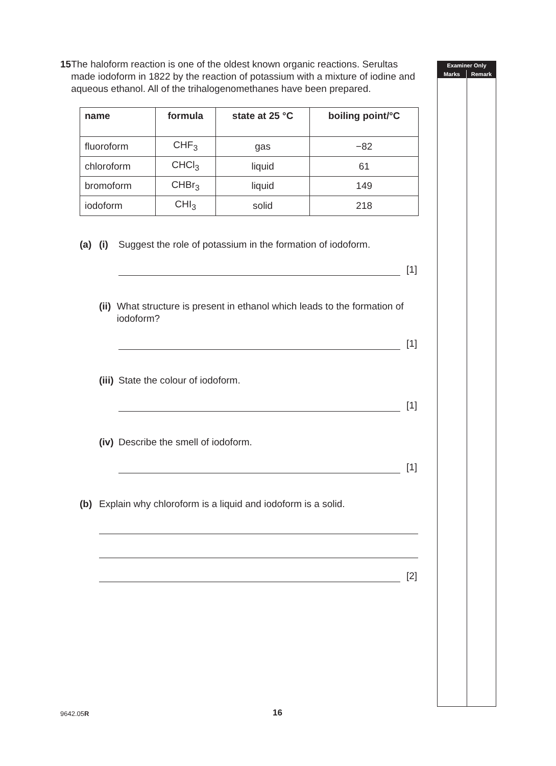15 The haloform reaction is one of the oldest known organic reactions. Serultas made iodoform in 1822 by the reaction of potassium with a mixture of iodine and aqueous ethanol. All of the trihalogenomethanes have been prepared.
| name | formula | state at 25 °C | boiling point/°C |
| --- | --- | --- | --- |
| fluoroform | CHF<sub>3</sub> | gas | −82 |
| chloroform | CHCl<sub>3</sub> | liquid | 61 |
| bromoform | CHBr<sub>3</sub> | liquid | 149 |
| iodoform | CHI<sub>3</sub> | solid | 218 |
(a) (i) Suggest the role of potassium in the formation of iodoform.
[1]
(ii)
What structure is present in ethanol which leads to the formation of iodoform?
[1]
(iii)
State the colour of iodoform.
[1]
(iv)
Describe the smell of iodoform.
[1]
(b) Explain why chloroform is a liquid and iodoform is a solid.
[2]
Examiner Only
Marks Remark
9642.05R
16